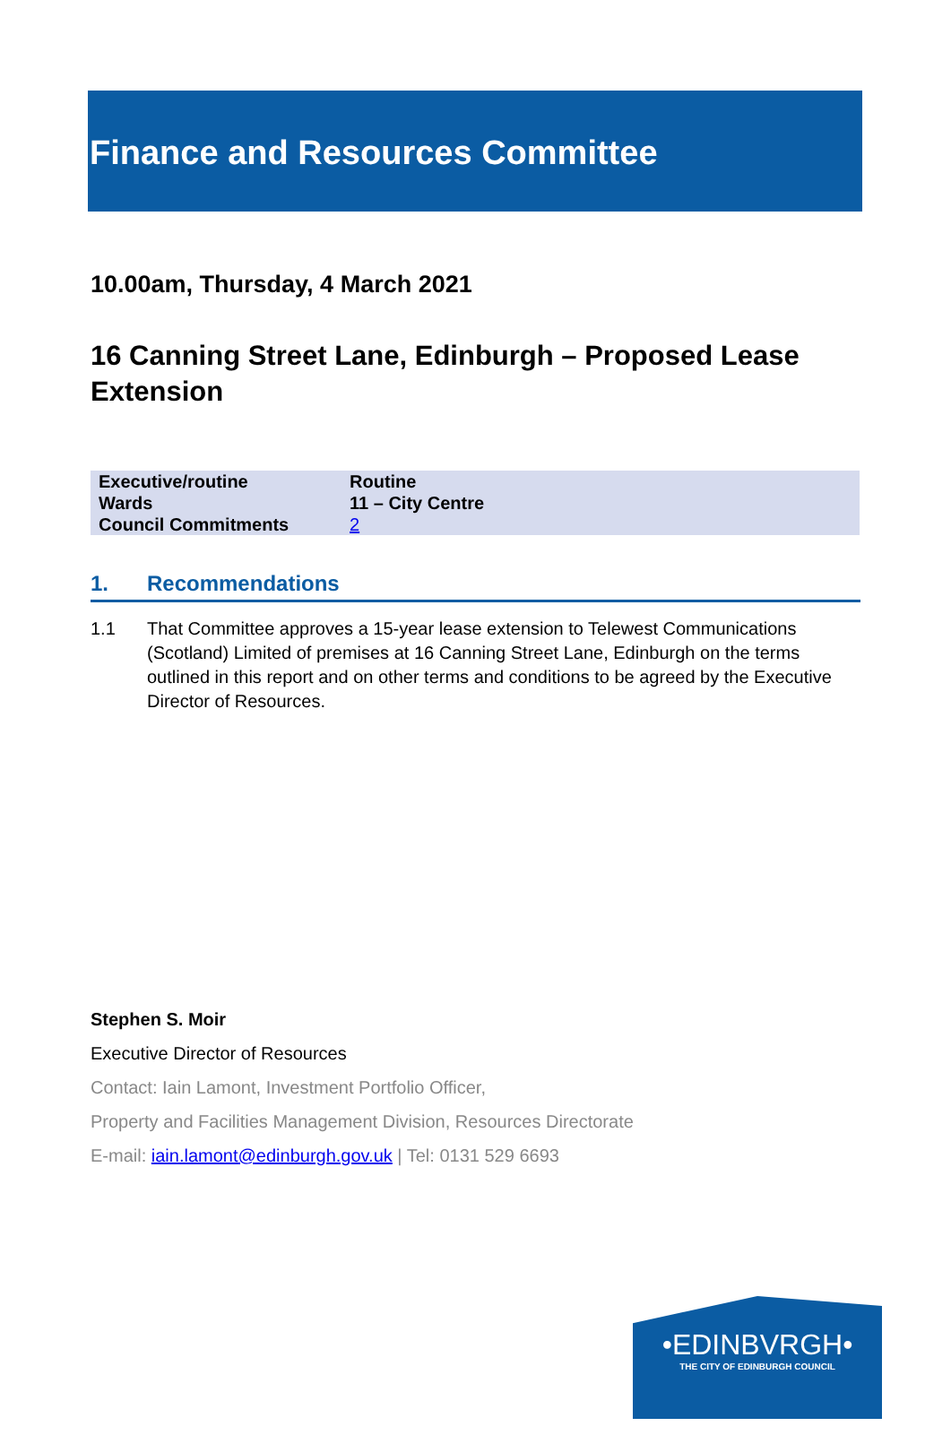Finance and Resources Committee
10.00am, Thursday, 4 March 2021
16 Canning Street Lane, Edinburgh – Proposed Lease Extension
| Executive/routine | Routine |
| Wards | 11 – City Centre |
| Council Commitments | 2 |
1. Recommendations
1.1 That Committee approves a 15-year lease extension to Telewest Communications (Scotland) Limited of premises at 16 Canning Street Lane, Edinburgh on the terms outlined in this report and on other terms and conditions to be agreed by the Executive Director of Resources.
Stephen S. Moir
Executive Director of Resources
Contact: Iain Lamont, Investment Portfolio Officer,
Property and Facilities Management Division, Resources Directorate
E-mail: iain.lamont@edinburgh.gov.uk | Tel: 0131 529 6693
•EDINBVRGH•
THE CITY OF EDINBURGH COUNCIL